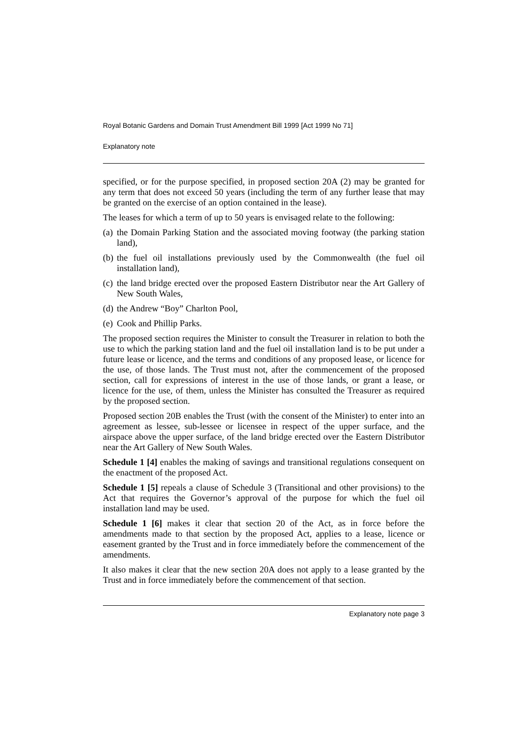Royal Botanic Gardens and Domain Trust Amendment Bill 1999 [Act 1999 No 71]
Explanatory note
specified, or for the purpose specified, in proposed section 20A (2) may be granted for any term that does not exceed 50 years (including the term of any further lease that may be granted on the exercise of an option contained in the lease).
The leases for which a term of up to 50 years is envisaged relate to the following:
(a) the Domain Parking Station and the associated moving footway (the parking station land),
(b) the fuel oil installations previously used by the Commonwealth (the fuel oil installation land),
(c) the land bridge erected over the proposed Eastern Distributor near the Art Gallery of New South Wales,
(d) the Andrew “Boy” Charlton Pool,
(e) Cook and Phillip Parks.
The proposed section requires the Minister to consult the Treasurer in relation to both the use to which the parking station land and the fuel oil installation land is to be put under a future lease or licence, and the terms and conditions of any proposed lease, or licence for the use, of those lands. The Trust must not, after the commencement of the proposed section, call for expressions of interest in the use of those lands, or grant a lease, or licence for the use, of them, unless the Minister has consulted the Treasurer as required by the proposed section.
Proposed section 20B enables the Trust (with the consent of the Minister) to enter into an agreement as lessee, sub-lessee or licensee in respect of the upper surface, and the airspace above the upper surface, of the land bridge erected over the Eastern Distributor near the Art Gallery of New South Wales.
Schedule 1 [4] enables the making of savings and transitional regulations consequent on the enactment of the proposed Act.
Schedule 1 [5] repeals a clause of Schedule 3 (Transitional and other provisions) to the Act that requires the Governor’s approval of the purpose for which the fuel oil installation land may be used.
Schedule 1 [6] makes it clear that section 20 of the Act, as in force before the amendments made to that section by the proposed Act, applies to a lease, licence or easement granted by the Trust and in force immediately before the commencement of the amendments.
It also makes it clear that the new section 20A does not apply to a lease granted by the Trust and in force immediately before the commencement of that section.
Explanatory note page 3